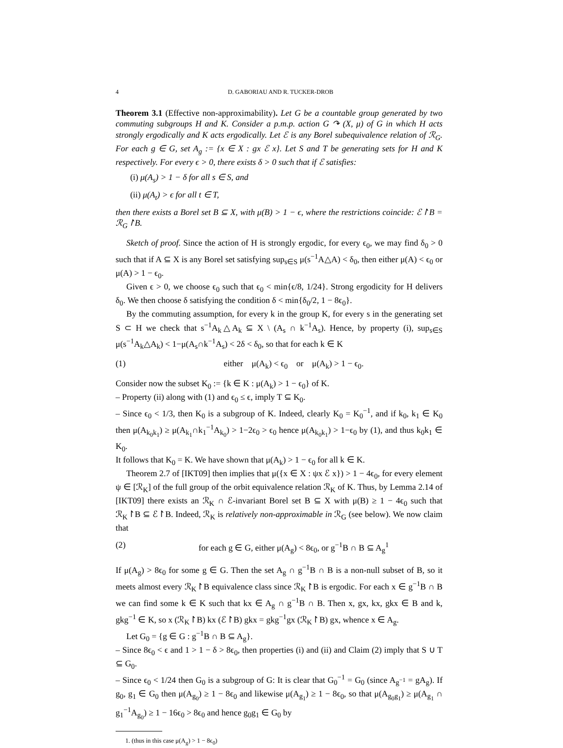4 D. GABORIAU AND R. TUCKER-DROB
Theorem 3.1 (Effective non-approximability). Let G be a countable group generated by two commuting subgroups H and K. Consider a p.m.p. action G ↷ (X, μ) of G in which H acts strongly ergodically and K acts ergodically. Let ℰ is any Borel subequivalence relation of ℛ<sub>G</sub>. For each g ∈ G, set A<sub>g</sub> := {x ∈ X : gx ℰ x}. Let S and T be generating sets for H and K respectively. For every ϵ > 0, there exists δ > 0 such that if ℰ satisfies:
(i) μ(A<sub>s</sub>) > 1 − δ for all s ∈ S, and
(ii) μ(A<sub>t</sub>) > ϵ for all t ∈ T,
then there exists a Borel set B ⊆ X, with μ(B) > 1 − ϵ, where the restrictions coincide: ℰ↾B = ℛ<sub>G</sub>↾B.
Sketch of proof. Since the action of H is strongly ergodic, for every ϵ<sub>0</sub>, we may find δ<sub>0</sub> > 0 such that if A ⊆ X is any Borel set satisfying sup<sub>s∈S</sub> μ(s<sup>−1</sup>A△A) < δ<sub>0</sub>, then either μ(A) < ϵ<sub>0</sub> or μ(A) > 1 − ϵ<sub>0</sub>.
Given ϵ > 0, we choose ϵ<sub>0</sub> such that ϵ<sub>0</sub> < min{ϵ/8, 1/24}. Strong ergodicity for H delivers δ<sub>0</sub>. We then choose δ satisfying the condition δ < min{δ<sub>0</sub>/2, 1 − 8ϵ<sub>0</sub>}.
By the commuting assumption, for every k in the group K, for every s in the generating set S ⊂ H we check that s<sup>−1</sup>A<sub>k</sub>△A<sub>k</sub> ⊆ X \ (A<sub>s</sub> ∩ k<sup>−1</sup>A<sub>s</sub>). Hence, by property (i), sup<sub>s∈S</sub> μ(s<sup>−1</sup>A<sub>k</sub>△A<sub>k</sub>) < 1−μ(A<sub>s</sub>∩k<sup>−1</sup>A<sub>s</sub>) < 2δ < δ<sub>0</sub>, so that for each k ∈ K
(1) either μ(A<sub>k</sub>) < ϵ<sub>0</sub> or μ(A<sub>k</sub>) > 1 − ϵ<sub>0</sub>.
Consider now the subset K<sub>0</sub> := {k ∈ K : μ(A<sub>k</sub>) > 1 − ϵ<sub>0</sub>} of K.
– Property (ii) along with (1) and ϵ<sub>0</sub> ≤ ϵ, imply T ⊆ K<sub>0</sub>.
– Since ϵ<sub>0</sub> < 1/3, then K<sub>0</sub> is a subgroup of K. Indeed, clearly K<sub>0</sub> = K<sub>0</sub><sup>−1</sup>, and if k<sub>0</sub>, k<sub>1</sub> ∈ K<sub>0</sub> then μ(A<sub>k<sub>0</sub>k<sub>1</sub></sub>) ≥ μ(A<sub>k<sub>1</sub></sub>∩k<sub>1</sub><sup>−1</sup>A<sub>k<sub>0</sub></sub>) > 1−2ϵ<sub>0</sub> > ϵ<sub>0</sub> hence μ(A<sub>k<sub>0</sub>k<sub>1</sub></sub>) > 1−ϵ<sub>0</sub> by (1), and thus k<sub>0</sub>k<sub>1</sub> ∈ K<sub>0</sub>.
It follows that K<sub>0</sub> = K. We have shown that μ(A<sub>k</sub>) > 1 − ϵ<sub>0</sub> for all k ∈ K.
Theorem 2.7 of [IKT09] then implies that μ({x ∈ X : ψx ℰ x}) > 1 − 4ϵ<sub>0</sub>, for every element ψ ∈ [ℛ<sub>K</sub>] of the full group of the orbit equivalence relation ℛ<sub>K</sub> of K. Thus, by Lemma 2.14 of [IKT09] there exists an ℛ<sub>K</sub> ∩ ℰ-invariant Borel set B ⊆ X with μ(B) ≥ 1 − 4ϵ<sub>0</sub> such that ℛ<sub>K</sub>↾B ⊆ ℰ↾B. Indeed, ℛ<sub>K</sub> is relatively non-approximable in ℛ<sub>G</sub> (see below). We now claim that
(2) for each g ∈ G, either μ(A<sub>g</sub>) < 8ϵ<sub>0</sub>, or g<sup>−1</sup>B ∩ B ⊆ A<sub>g</sub><sup>1</sup>
If μ(A<sub>g</sub>) > 8ϵ<sub>0</sub> for some g ∈ G. Then the set A<sub>g</sub> ∩ g<sup>−1</sup>B ∩ B is a non-null subset of B, so it meets almost every ℛ<sub>K</sub>↾B equivalence class since ℛ<sub>K</sub>↾B is ergodic. For each x ∈ g<sup>−1</sup>B ∩ B we can find some k ∈ K such that kx ∈ A<sub>g</sub> ∩ g<sup>−1</sup>B ∩ B. Then x, gx, kx, gkx ∈ B and k, gkg<sup>−1</sup> ∈ K, so x (ℛ<sub>K</sub>↾B) kx (ℰ↾B) gkx = gkg<sup>−1</sup>gx (ℛ<sub>K</sub>↾B) gx, whence x ∈ A<sub>g</sub>.
Let G<sub>0</sub> = {g ∈ G : g<sup>−1</sup>B ∩ B ⊆ A<sub>g</sub>}.
– Since 8ϵ<sub>0</sub> < ϵ and 1 > 1 − δ > 8ϵ<sub>0</sub>, then properties (i) and (ii) and Claim (2) imply that S ∪ T ⊆ G<sub>0</sub>.
– Since ϵ<sub>0</sub> < 1/24 then G<sub>0</sub> is a subgroup of G: It is clear that G<sub>0</sub><sup>−1</sup> = G<sub>0</sub> (since A<sub>g<sup>−1</sup></sub> = gA<sub>g</sub>). If g<sub>0</sub>, g<sub>1</sub> ∈ G<sub>0</sub> then μ(A<sub>g<sub>0</sub></sub>) ≥ 1 − 8ϵ<sub>0</sub> and likewise μ(A<sub>g<sub>1</sub></sub>) ≥ 1 − 8ϵ<sub>0</sub>, so that μ(A<sub>g<sub>0</sub>g<sub>1</sub></sub>) ≥ μ(A<sub>g<sub>1</sub></sub> ∩ g<sub>1</sub><sup>−1</sup>A<sub>g<sub>0</sub></sub>) ≥ 1 − 16ϵ<sub>0</sub> > 8ϵ<sub>0</sub> and hence g<sub>0</sub>g<sub>1</sub> ∈ G<sub>0</sub> by
1. (thus in this case μ(A<sub>g</sub>) > 1 − 8ϵ<sub>0</sub>)